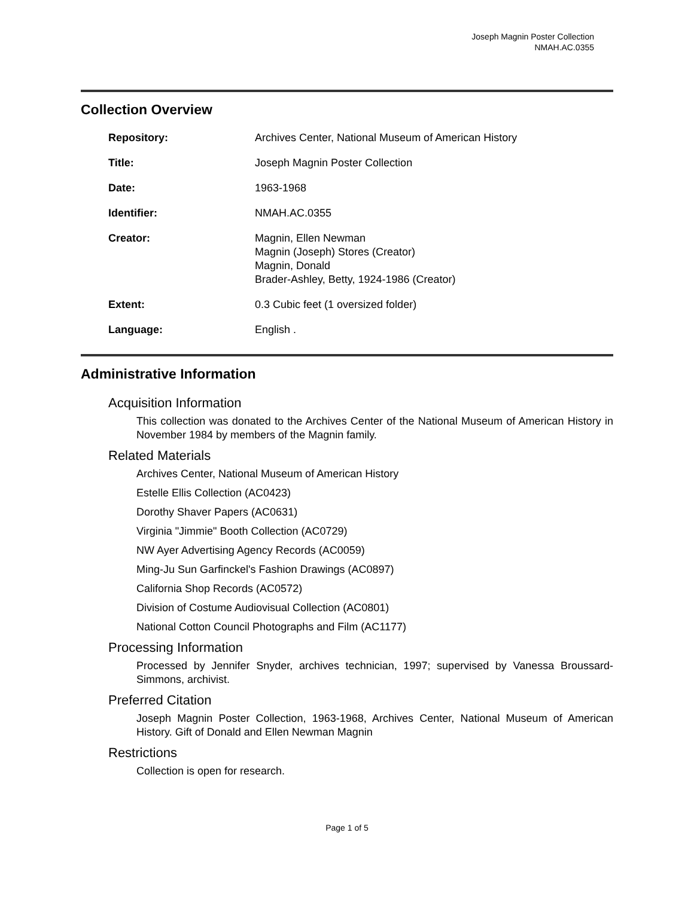Joseph Magnin Poster Collection
NMAH.AC.0355
Collection Overview
| Repository: | Archives Center, National Museum of American History |
| Title: | Joseph Magnin Poster Collection |
| Date: | 1963-1968 |
| Identifier: | NMAH.AC.0355 |
| Creator: | Magnin, Ellen Newman Magnin (Joseph) Stores (Creator) Magnin, Donald Brader-Ashley, Betty, 1924-1986 (Creator) |
| Extent: | 0.3 Cubic feet (1 oversized folder) |
| Language: | English . |
Administrative Information
Acquisition Information
This collection was donated to the Archives Center of the National Museum of American History in November 1984 by members of the Magnin family.
Related Materials
Archives Center, National Museum of American History
Estelle Ellis Collection (AC0423)
Dorothy Shaver Papers (AC0631)
Virginia "Jimmie" Booth Collection (AC0729)
NW Ayer Advertising Agency Records (AC0059)
Ming-Ju Sun Garfinckel's Fashion Drawings (AC0897)
California Shop Records (AC0572)
Division of Costume Audiovisual Collection (AC0801)
National Cotton Council Photographs and Film (AC1177)
Processing Information
Processed by Jennifer Snyder, archives technician, 1997; supervised by Vanessa Broussard-Simmons, archivist.
Preferred Citation
Joseph Magnin Poster Collection, 1963-1968, Archives Center, National Museum of American History. Gift of Donald and Ellen Newman Magnin
Restrictions
Collection is open for research.
Page 1 of 5